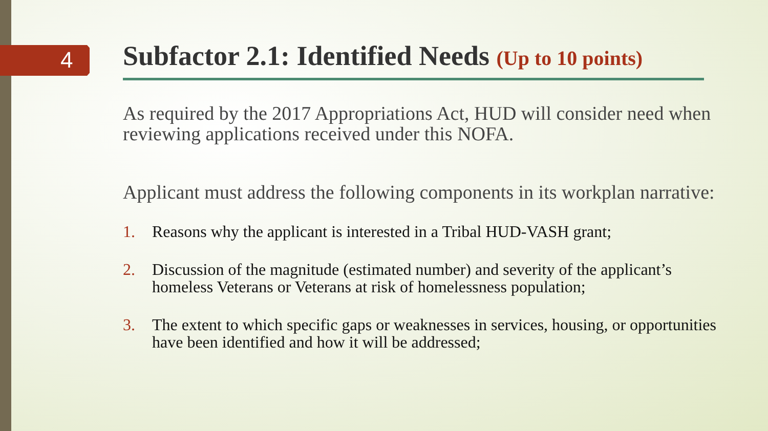4
Subfactor 2.1: Identified Needs (Up to 10 points)
As required by the 2017 Appropriations Act, HUD will consider need when reviewing applications received under this NOFA.
Applicant must address the following components in its workplan narrative:
1. Reasons why the applicant is interested in a Tribal HUD-VASH grant;
2. Discussion of the magnitude (estimated number) and severity of the applicant’s homeless Veterans or Veterans at risk of homelessness population;
3. The extent to which specific gaps or weaknesses in services, housing, or opportunities have been identified and how it will be addressed;